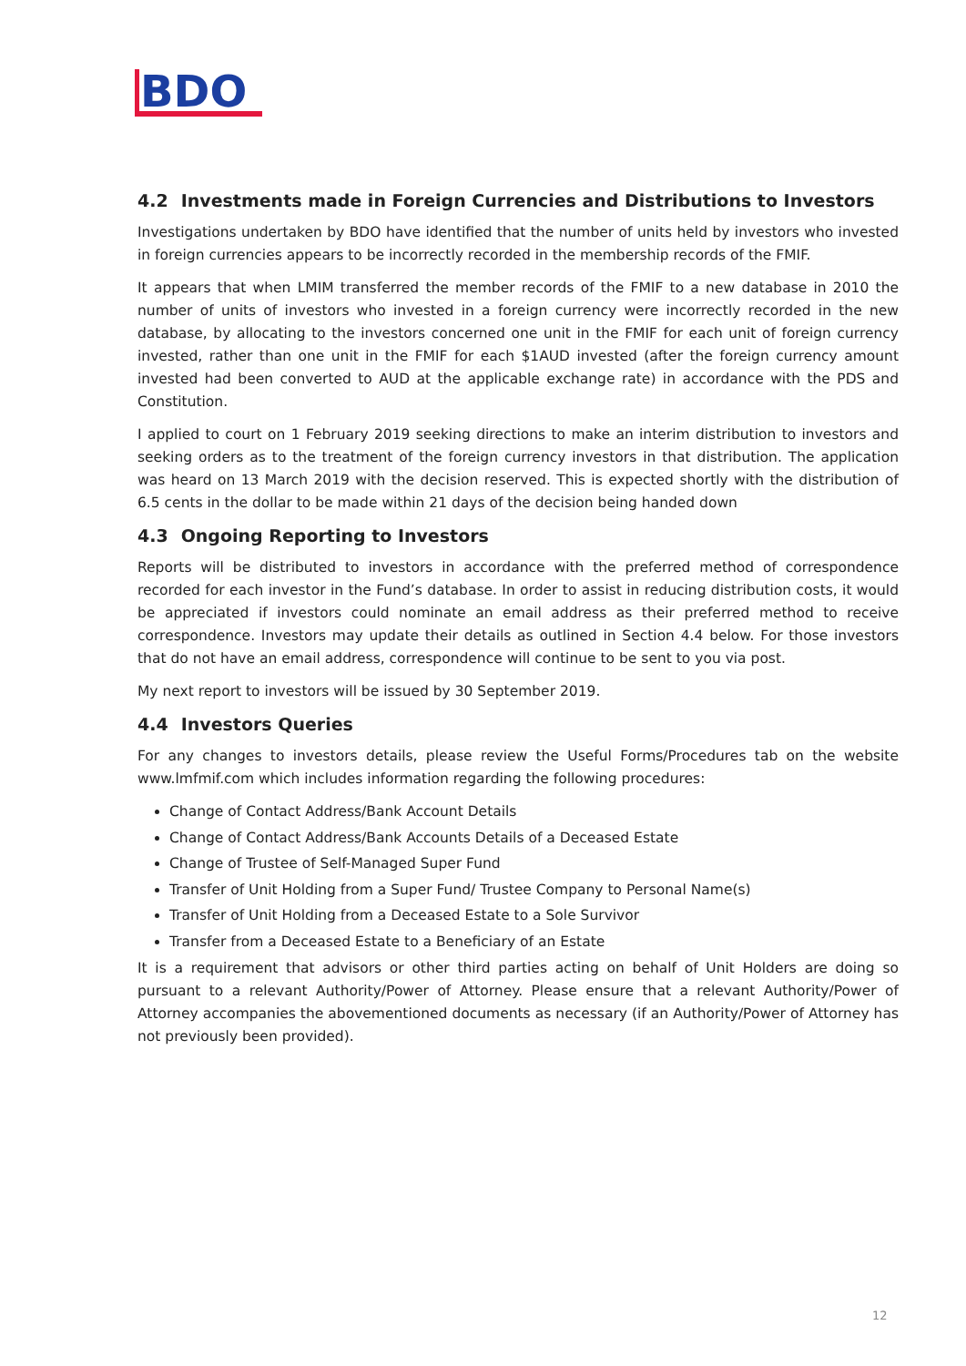BDO
4.2 Investments made in Foreign Currencies and Distributions to Investors
Investigations undertaken by BDO have identified that the number of units held by investors who invested in foreign currencies appears to be incorrectly recorded in the membership records of the FMIF.
It appears that when LMIM transferred the member records of the FMIF to a new database in 2010 the number of units of investors who invested in a foreign currency were incorrectly recorded in the new database, by allocating to the investors concerned one unit in the FMIF for each unit of foreign currency invested, rather than one unit in the FMIF for each $1AUD invested (after the foreign currency amount invested had been converted to AUD at the applicable exchange rate) in accordance with the PDS and Constitution.
I applied to court on 1 February 2019 seeking directions to make an interim distribution to investors and seeking orders as to the treatment of the foreign currency investors in that distribution. The application was heard on 13 March 2019 with the decision reserved. This is expected shortly with the distribution of 6.5 cents in the dollar to be made within 21 days of the decision being handed down
4.3 Ongoing Reporting to Investors
Reports will be distributed to investors in accordance with the preferred method of correspondence recorded for each investor in the Fund’s database. In order to assist in reducing distribution costs, it would be appreciated if investors could nominate an email address as their preferred method to receive correspondence. Investors may update their details as outlined in Section 4.4 below. For those investors that do not have an email address, correspondence will continue to be sent to you via post.
My next report to investors will be issued by 30 September 2019.
4.4 Investors Queries
For any changes to investors details, please review the Useful Forms/Procedures tab on the website www.lmfmif.com which includes information regarding the following procedures:
Change of Contact Address/Bank Account Details
Change of Contact Address/Bank Accounts Details of a Deceased Estate
Change of Trustee of Self-Managed Super Fund
Transfer of Unit Holding from a Super Fund/ Trustee Company to Personal Name(s)
Transfer of Unit Holding from a Deceased Estate to a Sole Survivor
Transfer from a Deceased Estate to a Beneficiary of an Estate
It is a requirement that advisors or other third parties acting on behalf of Unit Holders are doing so pursuant to a relevant Authority/Power of Attorney. Please ensure that a relevant Authority/Power of Attorney accompanies the abovementioned documents as necessary (if an Authority/Power of Attorney has not previously been provided).
12